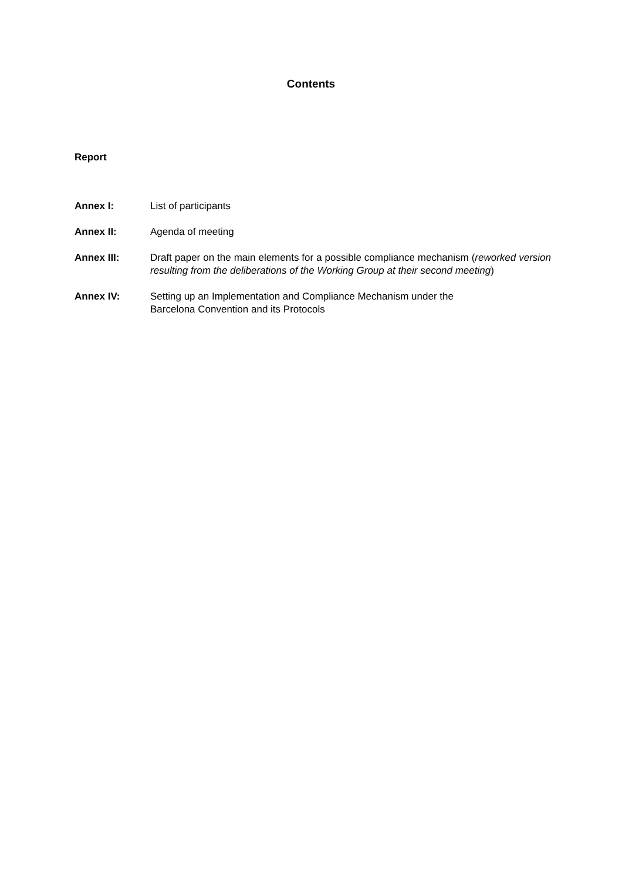Contents
Report
| Annex I: | List of participants |
| Annex II: | Agenda of meeting |
| Annex III: | Draft paper on the main elements for a possible compliance mechanism ( reworked version resulting from the deliberations of the Working Group at their second meeting ) |
| Annex IV: | Setting up an Implementation and Compliance Mechanism under the Barcelona Convention and its Protocols |